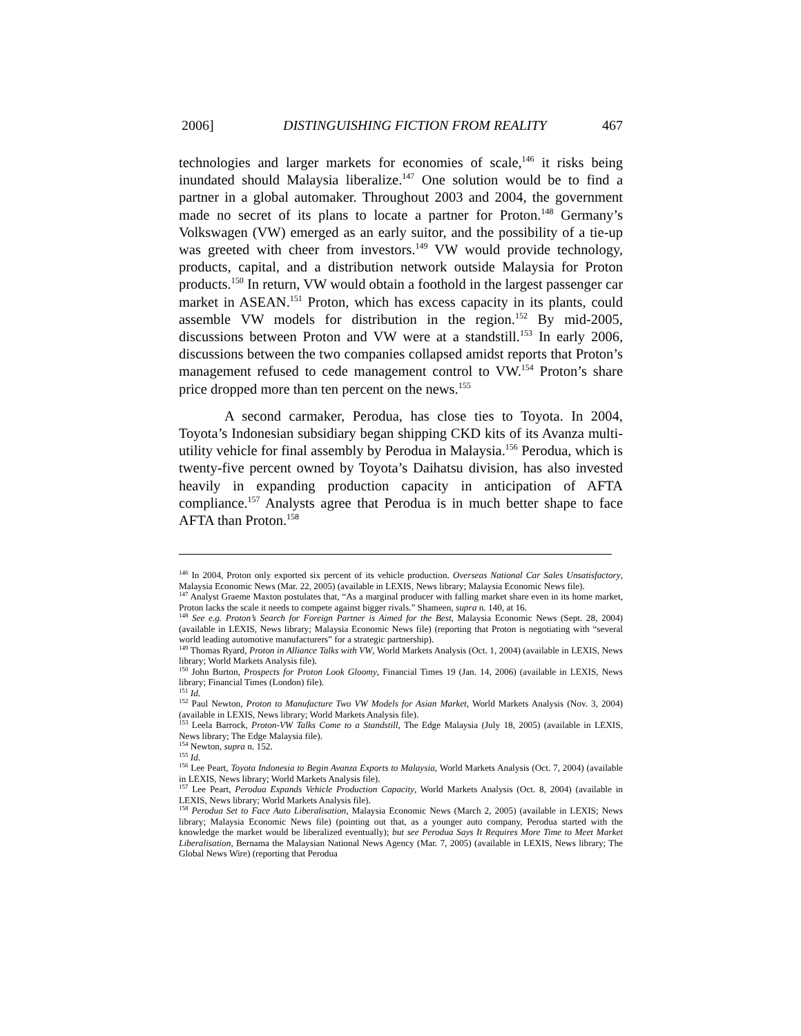2006] DISTINGUISHING FICTION FROM REALITY 467
technologies and larger markets for economies of scale,<sup>146</sup> it risks being inundated should Malaysia liberalize.<sup>147</sup> One solution would be to find a partner in a global automaker. Throughout 2003 and 2004, the government made no secret of its plans to locate a partner for Proton.<sup>148</sup> Germany’s Volkswagen (VW) emerged as an early suitor, and the possibility of a tie-up was greeted with cheer from investors.<sup>149</sup> VW would provide technology, products, capital, and a distribution network outside Malaysia for Proton products.<sup>150</sup> In return, VW would obtain a foothold in the largest passenger car market in ASEAN.<sup>151</sup> Proton, which has excess capacity in its plants, could assemble VW models for distribution in the region.<sup>152</sup> By mid-2005, discussions between Proton and VW were at a standstill.<sup>153</sup> In early 2006, discussions between the two companies collapsed amidst reports that Proton’s management refused to cede management control to VW.<sup>154</sup> Proton’s share price dropped more than ten percent on the news.<sup>155</sup>
A second carmaker, Perodua, has close ties to Toyota. In 2004, Toyota’s Indonesian subsidiary began shipping CKD kits of its Avanza multi-utility vehicle for final assembly by Perodua in Malaysia.<sup>156</sup> Perodua, which is twenty-five percent owned by Toyota’s Daihatsu division, has also invested heavily in expanding production capacity in anticipation of AFTA compliance.<sup>157</sup> Analysts agree that Perodua is in much better shape to face AFTA than Proton.<sup>158</sup>
<sup>146</sup> In 2004, Proton only exported six percent of its vehicle production. Overseas National Car Sales Unsatisfactory, Malaysia Economic News (Mar. 22, 2005) (available in LEXIS, News library; Malaysia Economic News file).
<sup>147</sup> Analyst Graeme Maxton postulates that, “As a marginal producer with falling market share even in its home market, Proton lacks the scale it needs to compete against bigger rivals.” Shameen, supra n. 140, at 16.
<sup>148</sup> See e.g. Proton’s Search for Foreign Partner is Aimed for the Best, Malaysia Economic News (Sept. 28, 2004) (available in LEXIS, News library; Malaysia Economic News file) (reporting that Proton is negotiating with “several world leading automotive manufacturers” for a strategic partnership).
<sup>149</sup> Thomas Ryard, Proton in Alliance Talks with VW, World Markets Analysis (Oct. 1, 2004) (available in LEXIS, News library; World Markets Analysis file).
<sup>150</sup> John Burton, Prospects for Proton Look Gloomy, Financial Times 19 (Jan. 14, 2006) (available in LEXIS, News library; Financial Times (London) file).
<sup>151</sup> Id.
<sup>152</sup> Paul Newton, Proton to Manufacture Two VW Models for Asian Market, World Markets Analysis (Nov. 3, 2004) (available in LEXIS, News library; World Markets Analysis file).
<sup>153</sup> Leela Barrock, Proton-VW Talks Come to a Standstill, The Edge Malaysia (July 18, 2005) (available in LEXIS, News library; The Edge Malaysia file).
<sup>154</sup> Newton, supra n. 152.
<sup>155</sup> Id.
<sup>156</sup> Lee Peart, Toyota Indonesia to Begin Avanza Exports to Malaysia, World Markets Analysis (Oct. 7, 2004) (available in LEXIS, News library; World Markets Analysis file).
<sup>157</sup> Lee Peart, Perodua Expands Vehicle Production Capacity, World Markets Analysis (Oct. 8, 2004) (available in LEXIS, News library; World Markets Analysis file).
<sup>158</sup> Perodua Set to Face Auto Liberalisation, Malaysia Economic News (March 2, 2005) (available in LEXIS; News library; Malaysia Economic News file) (pointing out that, as a younger auto company, Perodua started with the knowledge the market would be liberalized eventually); but see Perodua Says It Requires More Time to Meet Market Liberalisation, Bernama the Malaysian National News Agency (Mar. 7, 2005) (available in LEXIS, News library; The Global News Wire) (reporting that Perodua